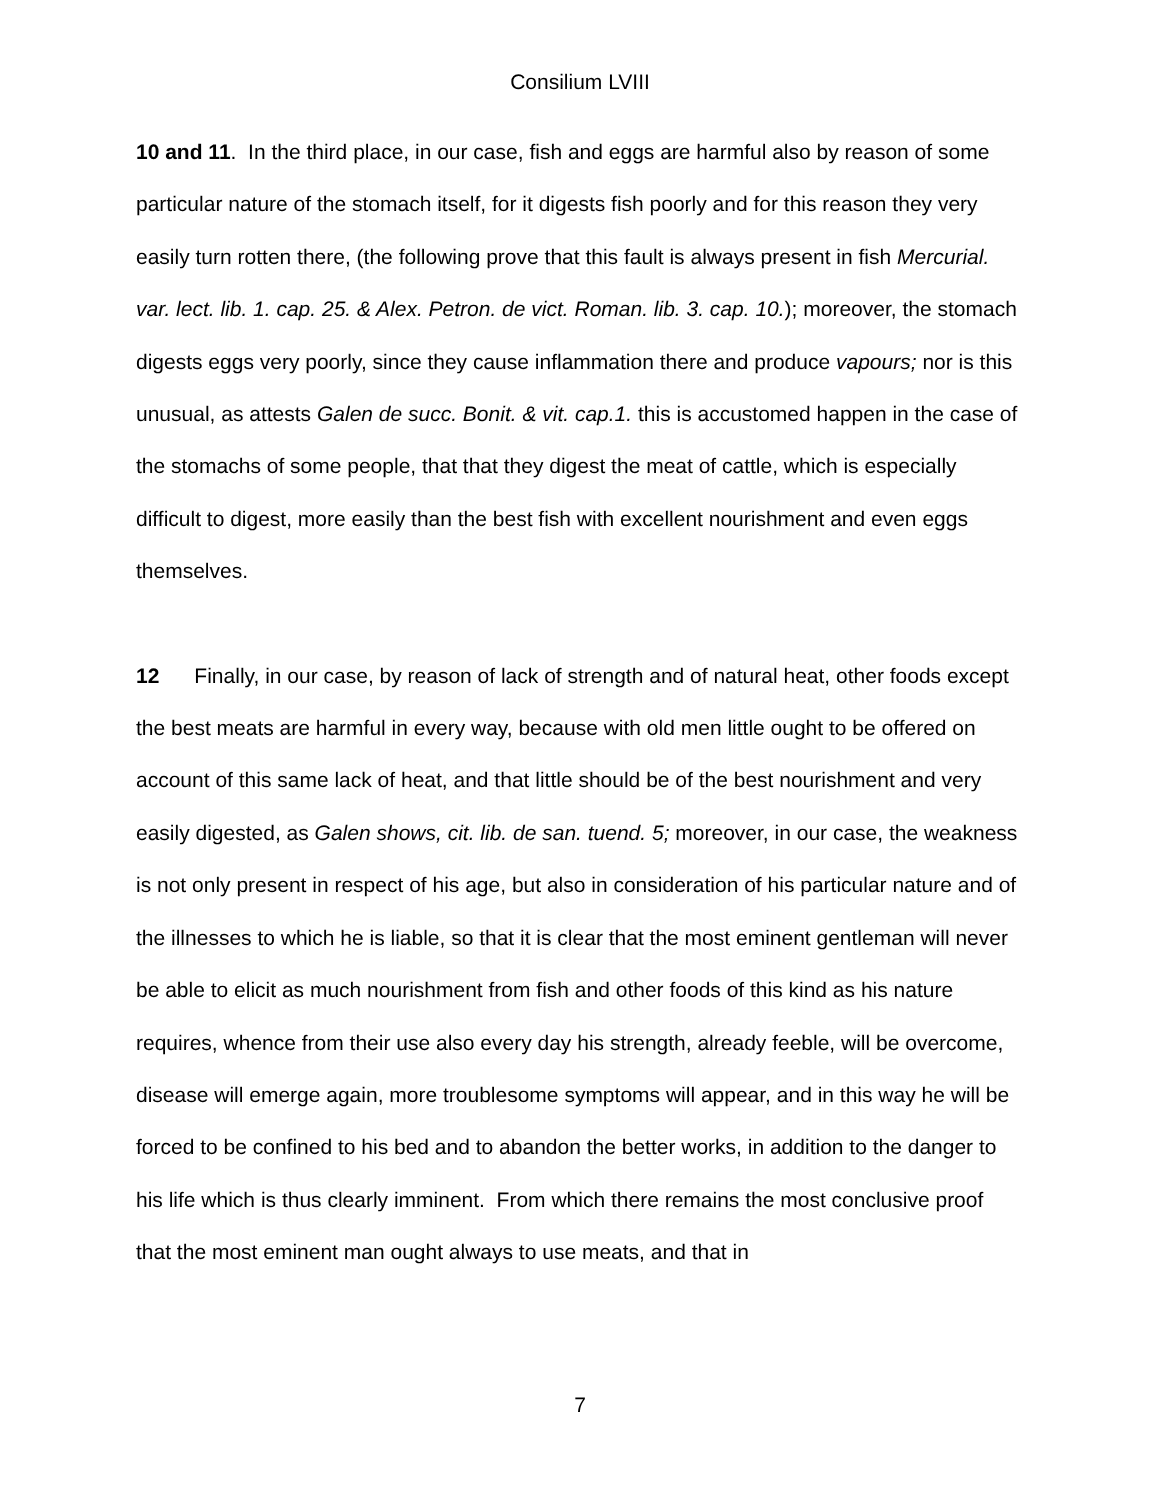Consilium LVIII
10 and 11. In the third place, in our case, fish and eggs are harmful also by reason of some particular nature of the stomach itself, for it digests fish poorly and for this reason they very easily turn rotten there, (the following prove that this fault is always present in fish Mercurial. var. lect. lib. 1. cap. 25. & Alex. Petron. de vict. Roman. lib. 3. cap. 10.); moreover, the stomach digests eggs very poorly, since they cause inflammation there and produce vapours; nor is this unusual, as attests Galen de succ. Bonit. & vit. cap.1. this is accustomed happen in the case of the stomachs of some people, that that they digest the meat of cattle, which is especially difficult to digest, more easily than the best fish with excellent nourishment and even eggs themselves.
12 Finally, in our case, by reason of lack of strength and of natural heat, other foods except the best meats are harmful in every way, because with old men little ought to be offered on account of this same lack of heat, and that little should be of the best nourishment and very easily digested, as Galen shows, cit. lib. de san. tuend. 5; moreover, in our case, the weakness is not only present in respect of his age, but also in consideration of his particular nature and of the illnesses to which he is liable, so that it is clear that the most eminent gentleman will never be able to elicit as much nourishment from fish and other foods of this kind as his nature requires, whence from their use also every day his strength, already feeble, will be overcome, disease will emerge again, more troublesome symptoms will appear, and in this way he will be forced to be confined to his bed and to abandon the better works, in addition to the danger to his life which is thus clearly imminent. From which there remains the most conclusive proof that the most eminent man ought always to use meats, and that in
7